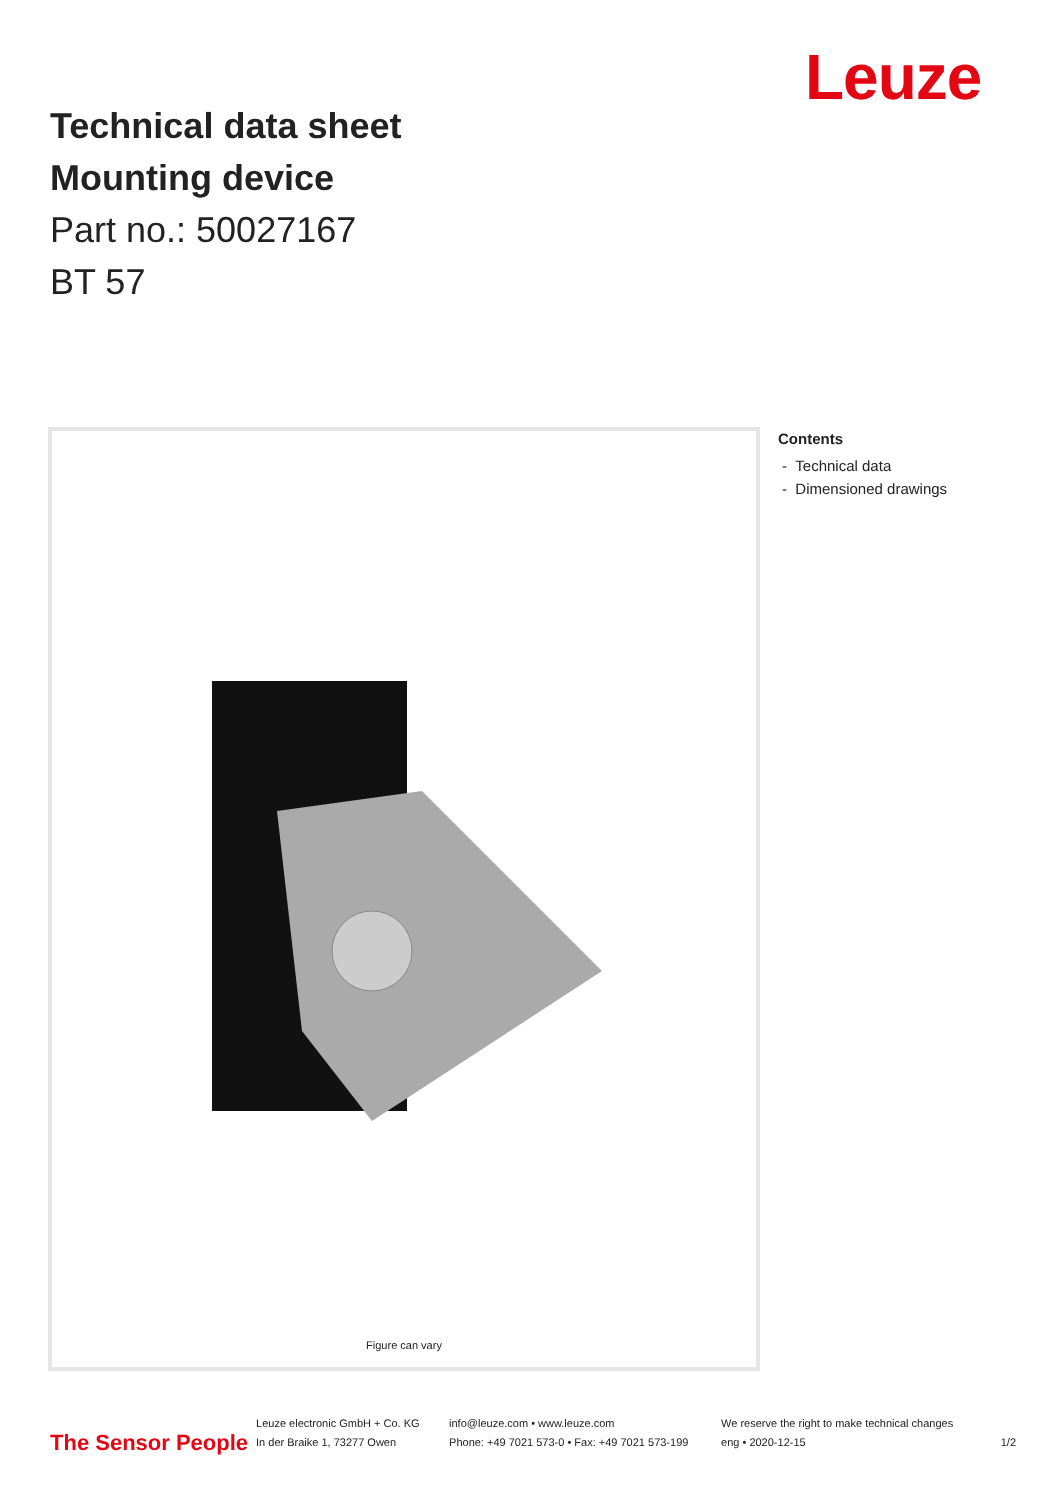Leuze
Technical data sheet
Mounting device
Part no.: 50027167
BT 57
Figure can vary
Contents
- Technical data
- Dimensioned drawings
The Sensor People
Leuze electronic GmbH + Co. KG
In der Braike 1, 73277 Owen
info@leuze.com • www.leuze.com
Phone: +49 7021 573-0 • Fax: +49 7021 573-199
We reserve the right to make technical changes
eng • 2020-12-15
1/2